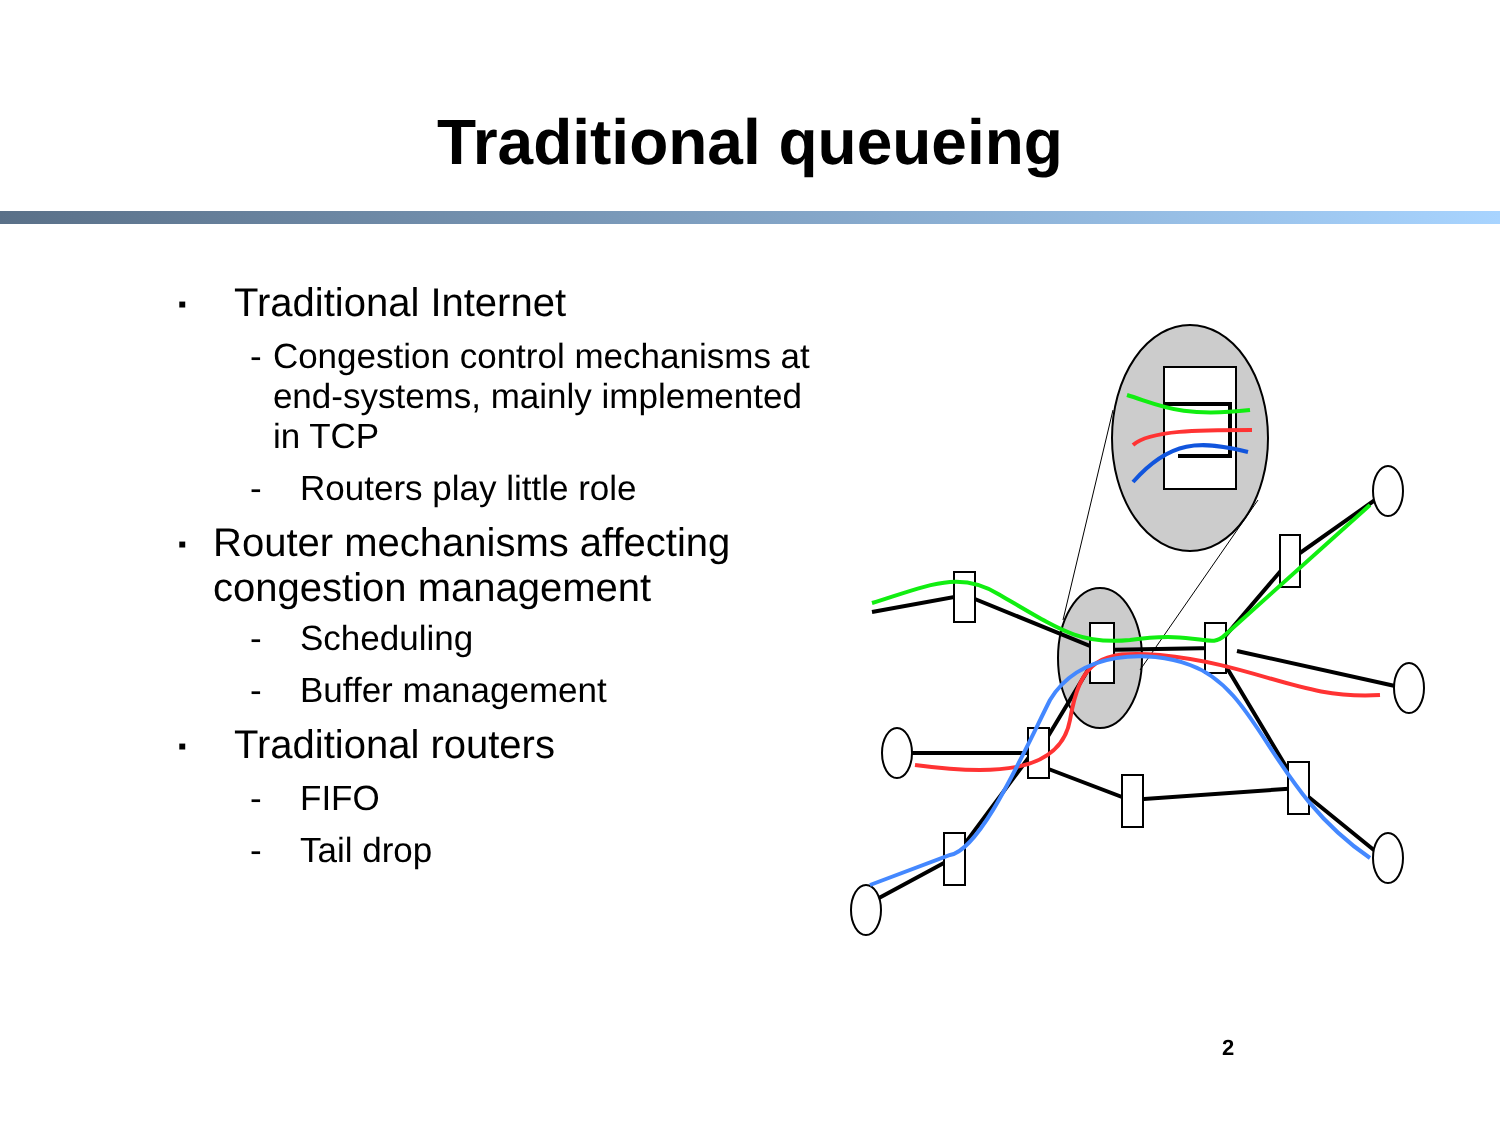Traditional queueing
▪ Traditional Internet
- Congestion control mechanisms at end-systems, mainly implemented in TCP
- Routers play little role
▪ Router mechanisms affecting congestion management
- Scheduling
- Buffer management
▪ Traditional routers
- FIFO
- Tail drop
2